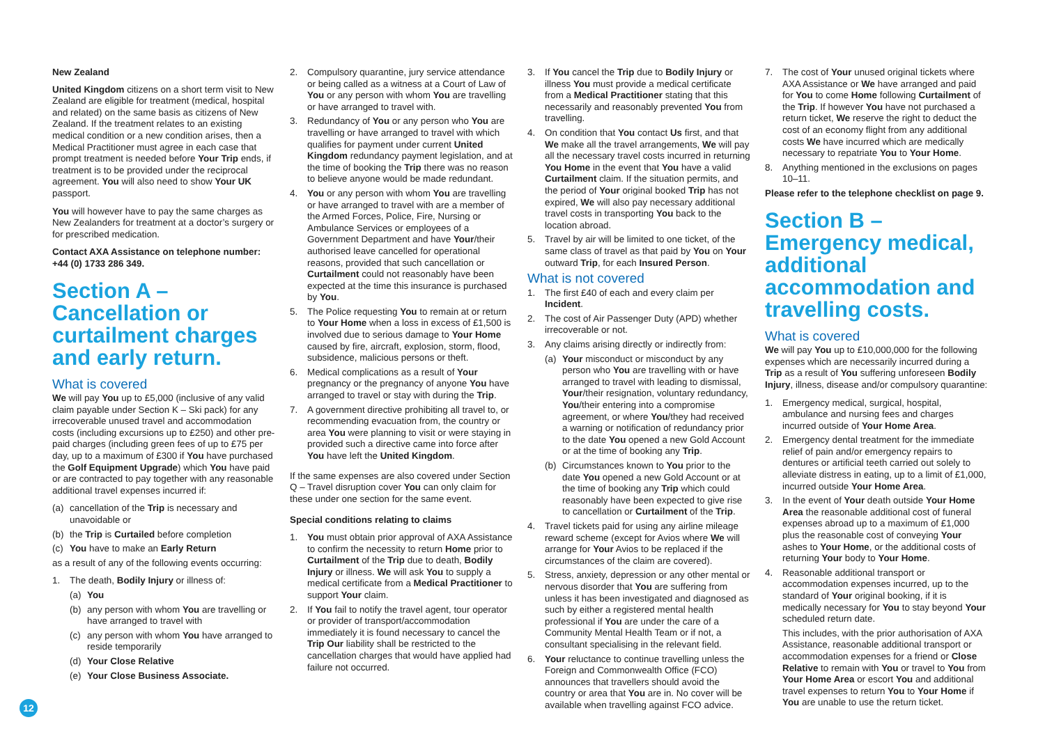New Zealand
United Kingdom citizens on a short term visit to New Zealand are eligible for treatment (medical, hospital and related) on the same basis as citizens of New Zealand. If the treatment relates to an existing medical condition or a new condition arises, then a Medical Practitioner must agree in each case that prompt treatment is needed before Your Trip ends, if treatment is to be provided under the reciprocal agreement. You will also need to show Your UK passport.
You will however have to pay the same charges as New Zealanders for treatment at a doctor’s surgery or for prescribed medication.
Contact AXA Assistance on telephone number: +44 (0) 1733 286 349.
Section A – Cancellation or curtailment charges and early return.
What is covered
We will pay You up to £5,000 (inclusive of any valid claim payable under Section K – Ski pack) for any irrecoverable unused travel and accommodation costs (including excursions up to £250) and other pre-paid charges (including green fees of up to £75 per day, up to a maximum of £300 if You have purchased the Golf Equipment Upgrade) which You have paid or are contracted to pay together with any reasonable additional travel expenses incurred if:
(a) cancellation of the Trip is necessary and unavoidable or
(b) the Trip is Curtailed before completion
(c) You have to make an Early Return
as a result of any of the following events occurring:
1. The death, Bodily Injury or illness of:
(a) You
(b) any person with whom You are travelling or have arranged to travel with
(c) any person with whom You have arranged to reside temporarily
(d) Your Close Relative
(e) Your Close Business Associate.
2. Compulsory quarantine, jury service attendance or being called as a witness at a Court of Law of You or any person with whom You are travelling or have arranged to travel with.
3. Redundancy of You or any person who You are travelling or have arranged to travel with which qualifies for payment under current United Kingdom redundancy payment legislation, and at the time of booking the Trip there was no reason to believe anyone would be made redundant.
4. You or any person with whom You are travelling or have arranged to travel with are a member of the Armed Forces, Police, Fire, Nursing or Ambulance Services or employees of a Government Department and have Your/their authorised leave cancelled for operational reasons, provided that such cancellation or Curtailment could not reasonably have been expected at the time this insurance is purchased by You.
5. The Police requesting You to remain at or return to Your Home when a loss in excess of £1,500 is involved due to serious damage to Your Home caused by fire, aircraft, explosion, storm, flood, subsidence, malicious persons or theft.
6. Medical complications as a result of Your pregnancy or the pregnancy of anyone You have arranged to travel or stay with during the Trip.
7. A government directive prohibiting all travel to, or recommending evacuation from, the country or area You were planning to visit or were staying in provided such a directive came into force after You have left the United Kingdom.
If the same expenses are also covered under Section Q – Travel disruption cover You can only claim for these under one section for the same event.
Special conditions relating to claims
1. You must obtain prior approval of AXA Assistance to confirm the necessity to return Home prior to Curtailment of the Trip due to death, Bodily Injury or illness. We will ask You to supply a medical certificate from a Medical Practitioner to support Your claim.
2. If You fail to notify the travel agent, tour operator or provider of transport/accommodation immediately it is found necessary to cancel the Trip Our liability shall be restricted to the cancellation charges that would have applied had failure not occurred.
3. If You cancel the Trip due to Bodily Injury or illness You must provide a medical certificate from a Medical Practitioner stating that this necessarily and reasonably prevented You from travelling.
4. On condition that You contact Us first, and that We make all the travel arrangements, We will pay all the necessary travel costs incurred in returning You Home in the event that You have a valid Curtailment claim. If the situation permits, and the period of Your original booked Trip has not expired, We will also pay necessary additional travel costs in transporting You back to the location abroad.
5. Travel by air will be limited to one ticket, of the same class of travel as that paid by You on Your outward Trip, for each Insured Person.
What is not covered
1. The first £40 of each and every claim per Incident.
2. The cost of Air Passenger Duty (APD) whether irrecoverable or not.
3. Any claims arising directly or indirectly from:
(a) Your misconduct or misconduct by any person who You are travelling with or have arranged to travel with leading to dismissal, Your/their resignation, voluntary redundancy, You/their entering into a compromise agreement, or where You/they had received a warning or notification of redundancy prior to the date You opened a new Gold Account or at the time of booking any Trip.
(b) Circumstances known to You prior to the date You opened a new Gold Account or at the time of booking any Trip which could reasonably have been expected to give rise to cancellation or Curtailment of the Trip.
4. Travel tickets paid for using any airline mileage reward scheme (except for Avios where We will arrange for Your Avios to be replaced if the circumstances of the claim are covered).
5. Stress, anxiety, depression or any other mental or nervous disorder that You are suffering from unless it has been investigated and diagnosed as such by either a registered mental health professional if You are under the care of a Community Mental Health Team or if not, a consultant specialising in the relevant field.
6. Your reluctance to continue travelling unless the Foreign and Commonwealth Office (FCO) announces that travellers should avoid the country or area that You are in. No cover will be available when travelling against FCO advice.
7. The cost of Your unused original tickets where AXA Assistance or We have arranged and paid for You to come Home following Curtailment of the Trip. If however You have not purchased a return ticket, We reserve the right to deduct the cost of an economy flight from any additional costs We have incurred which are medically necessary to repatriate You to Your Home.
8. Anything mentioned in the exclusions on pages 10–11.
Please refer to the telephone checklist on page 9.
Section B – Emergency medical, additional accommodation and travelling costs.
What is covered
We will pay You up to £10,000,000 for the following expenses which are necessarily incurred during a Trip as a result of You suffering unforeseen Bodily Injury, illness, disease and/or compulsory quarantine:
1. Emergency medical, surgical, hospital, ambulance and nursing fees and charges incurred outside of Your Home Area.
2. Emergency dental treatment for the immediate relief of pain and/or emergency repairs to dentures or artificial teeth carried out solely to alleviate distress in eating, up to a limit of £1,000, incurred outside Your Home Area.
3. In the event of Your death outside Your Home Area the reasonable additional cost of funeral expenses abroad up to a maximum of £1,000 plus the reasonable cost of conveying Your ashes to Your Home, or the additional costs of returning Your body to Your Home.
4. Reasonable additional transport or accommodation expenses incurred, up to the standard of Your original booking, if it is medically necessary for You to stay beyond Your scheduled return date.
This includes, with the prior authorisation of AXA Assistance, reasonable additional transport or accommodation expenses for a friend or Close Relative to remain with You or travel to You from Your Home Area or escort You and additional travel expenses to return You to Your Home if You are unable to use the return ticket.
12